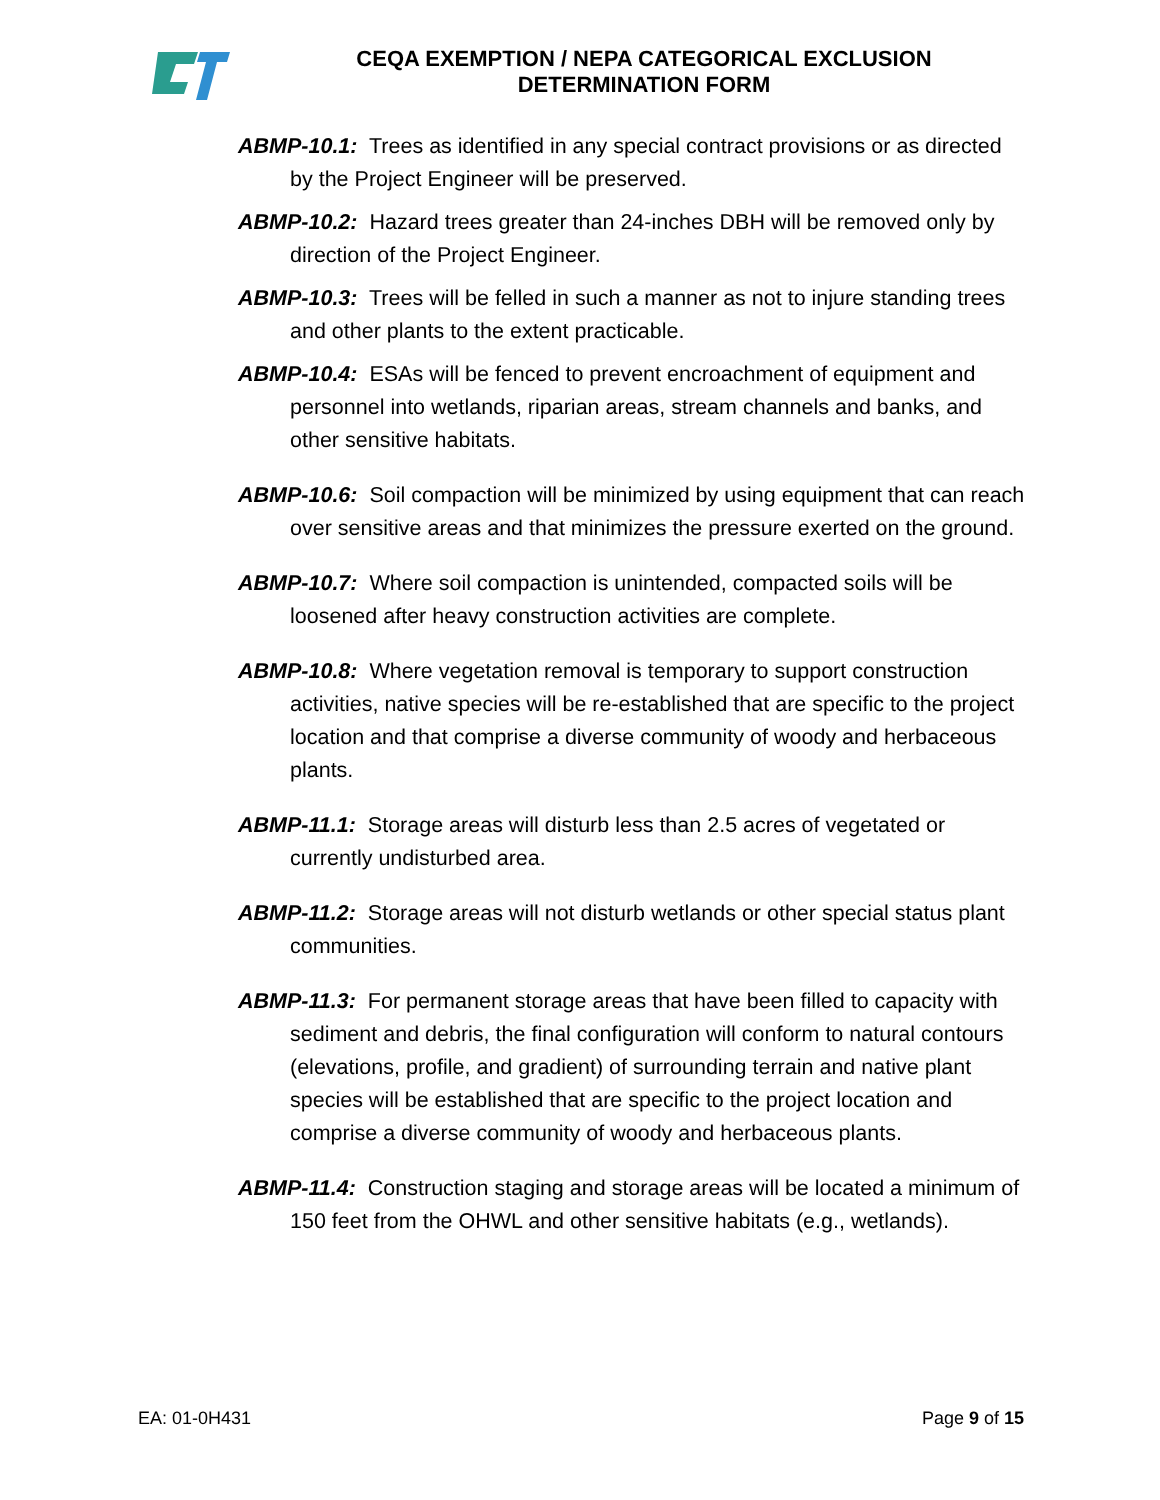CEQA EXEMPTION / NEPA CATEGORICAL EXCLUSION
DETERMINATION FORM
ABMP-10.1: Trees as identified in any special contract provisions or as directed by the Project Engineer will be preserved.
ABMP-10.2: Hazard trees greater than 24-inches DBH will be removed only by direction of the Project Engineer.
ABMP-10.3: Trees will be felled in such a manner as not to injure standing trees and other plants to the extent practicable.
ABMP-10.4: ESAs will be fenced to prevent encroachment of equipment and personnel into wetlands, riparian areas, stream channels and banks, and other sensitive habitats.
ABMP-10.6: Soil compaction will be minimized by using equipment that can reach over sensitive areas and that minimizes the pressure exerted on the ground.
ABMP-10.7: Where soil compaction is unintended, compacted soils will be loosened after heavy construction activities are complete.
ABMP-10.8: Where vegetation removal is temporary to support construction activities, native species will be re-established that are specific to the project location and that comprise a diverse community of woody and herbaceous plants.
ABMP-11.1: Storage areas will disturb less than 2.5 acres of vegetated or currently undisturbed area.
ABMP-11.2: Storage areas will not disturb wetlands or other special status plant communities.
ABMP-11.3: For permanent storage areas that have been filled to capacity with sediment and debris, the final configuration will conform to natural contours (elevations, profile, and gradient) of surrounding terrain and native plant species will be established that are specific to the project location and comprise a diverse community of woody and herbaceous plants.
ABMP-11.4: Construction staging and storage areas will be located a minimum of 150 feet from the OHWL and other sensitive habitats (e.g., wetlands).
EA: 01-0H431 Page 9 of 15